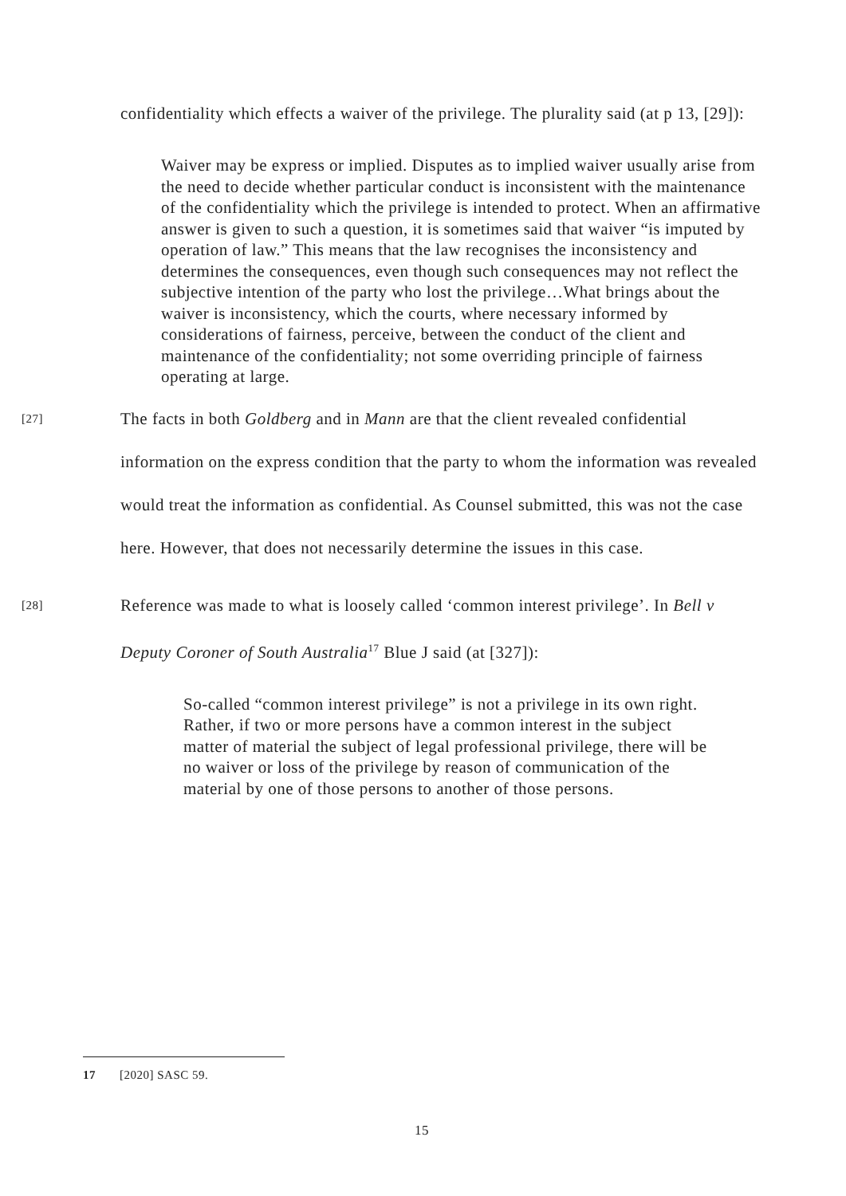confidentiality which effects a waiver of the privilege. The plurality said (at p 13, [29]):
Waiver may be express or implied. Disputes as to implied waiver usually arise from the need to decide whether particular conduct is inconsistent with the maintenance of the confidentiality which the privilege is intended to protect. When an affirmative answer is given to such a question, it is sometimes said that waiver “is imputed by operation of law.” This means that the law recognises the inconsistency and determines the consequences, even though such consequences may not reflect the subjective intention of the party who lost the privilege…What brings about the waiver is inconsistency, which the courts, where necessary informed by considerations of fairness, perceive, between the conduct of the client and maintenance of the confidentiality; not some overriding principle of fairness operating at large.
[27] The facts in both Goldberg and in Mann are that the client revealed confidential information on the express condition that the party to whom the information was revealed would treat the information as confidential. As Counsel submitted, this was not the case here. However, that does not necessarily determine the issues in this case.
[28] Reference was made to what is loosely called ‘common interest privilege’. In Bell v Deputy Coroner of South Australia<sup>17</sup> Blue J said (at [327]):
So-called “common interest privilege” is not a privilege in its own right. Rather, if two or more persons have a common interest in the subject matter of material the subject of legal professional privilege, there will be no waiver or loss of the privilege by reason of communication of the material by one of those persons to another of those persons.
17 [2020] SASC 59.
15